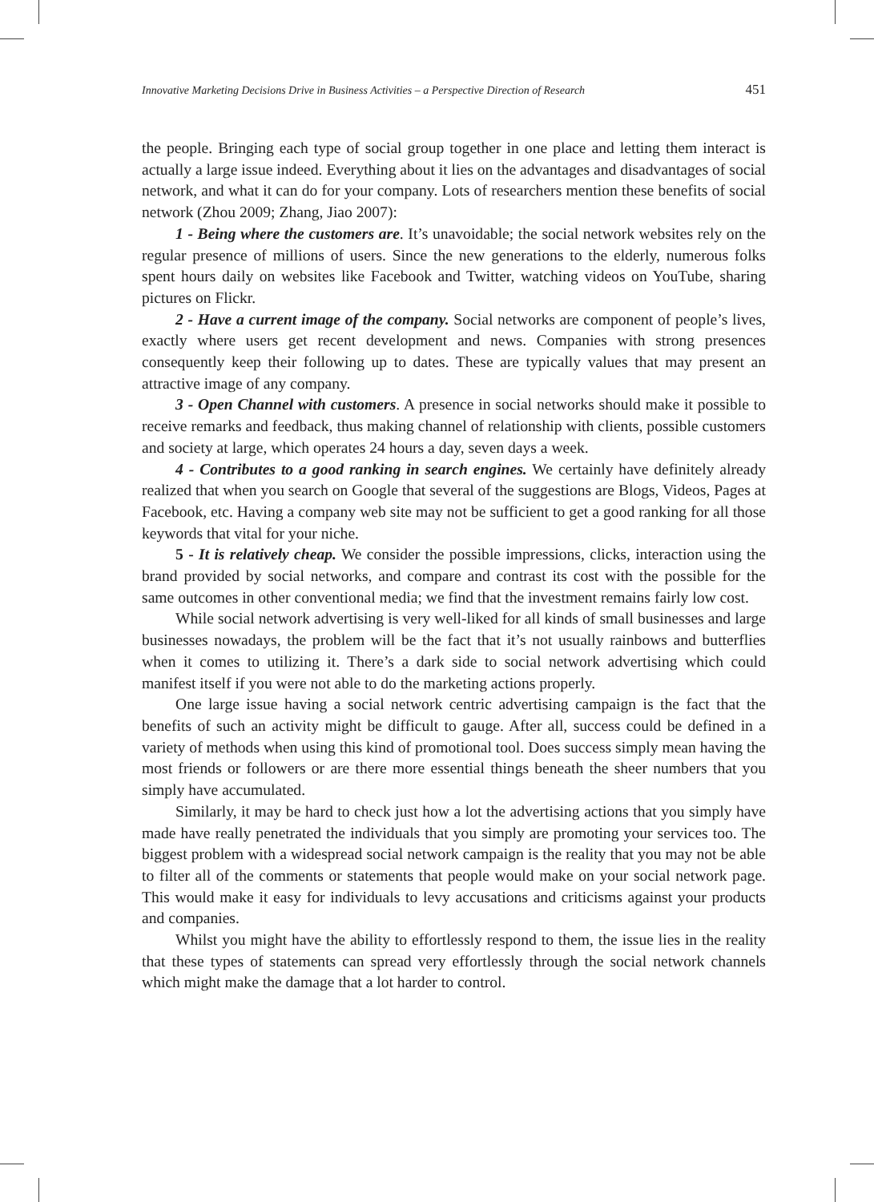Innovative Marketing Decisions Drive in Business Activities – a Perspective Direction of Research 451
the people. Bringing each type of social group together in one place and letting them interact is actually a large issue indeed. Everything about it lies on the advantages and disadvantages of social network, and what it can do for your company. Lots of researchers mention these benefits of social network (Zhou 2009; Zhang, Jiao 2007):
1 - Being where the customers are. It’s unavoidable; the social network websites rely on the regular presence of millions of users. Since the new generations to the elderly, numerous folks spent hours daily on websites like Facebook and Twitter, watching videos on YouTube, sharing pictures on Flickr.
2 - Have a current image of the company. Social networks are component of people’s lives, exactly where users get recent development and news. Companies with strong presences consequently keep their following up to dates. These are typically values that may present an attractive image of any company.
3 - Open Channel with customers. A presence in social networks should make it possible to receive remarks and feedback, thus making channel of relationship with clients, possible customers and society at large, which operates 24 hours a day, seven days a week.
4 - Contributes to a good ranking in search engines. We certainly have definitely already realized that when you search on Google that several of the suggestions are Blogs, Videos, Pages at Facebook, etc. Having a company web site may not be sufficient to get a good ranking for all those keywords that vital for your niche.
5 - It is relatively cheap. We consider the possible impressions, clicks, interaction using the brand provided by social networks, and compare and contrast its cost with the possible for the same outcomes in other conventional media; we find that the investment remains fairly low cost.
While social network advertising is very well-liked for all kinds of small businesses and large businesses nowadays, the problem will be the fact that it’s not usually rainbows and butterflies when it comes to utilizing it. There’s a dark side to social network advertising which could manifest itself if you were not able to do the marketing actions properly.
One large issue having a social network centric advertising campaign is the fact that the benefits of such an activity might be difficult to gauge. After all, success could be defined in a variety of methods when using this kind of promotional tool. Does success simply mean having the most friends or followers or are there more essential things beneath the sheer numbers that you simply have accumulated.
Similarly, it may be hard to check just how a lot the advertising actions that you simply have made have really penetrated the individuals that you simply are promoting your services too. The biggest problem with a widespread social network campaign is the reality that you may not be able to filter all of the comments or statements that people would make on your social network page. This would make it easy for individuals to levy accusations and criticisms against your products and companies.
Whilst you might have the ability to effortlessly respond to them, the issue lies in the reality that these types of statements can spread very effortlessly through the social network channels which might make the damage that a lot harder to control.